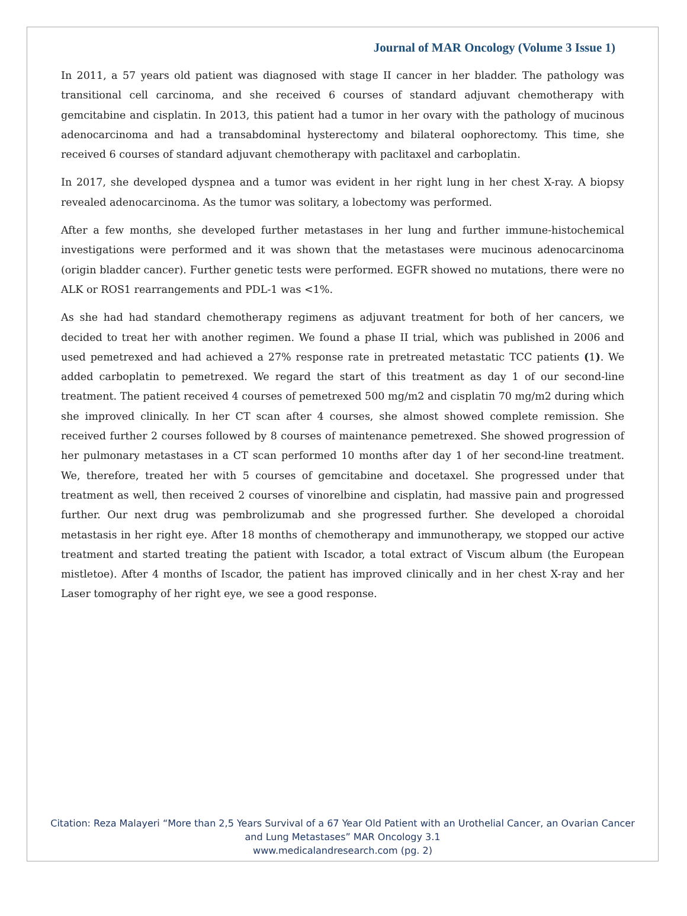Journal of MAR Oncology (Volume 3 Issue 1)
In 2011, a 57 years old patient was diagnosed with stage II cancer in her bladder. The pathology was transitional cell carcinoma, and she received 6 courses of standard adjuvant chemotherapy with gemcitabine and cisplatin. In 2013, this patient had a tumor in her ovary with the pathology of mucinous adenocarcinoma and had a transabdominal hysterectomy and bilateral oophorectomy. This time, she received 6 courses of standard adjuvant chemotherapy with paclitaxel and carboplatin.
In 2017, she developed dyspnea and a tumor was evident in her right lung in her chest X-ray. A biopsy revealed adenocarcinoma. As the tumor was solitary, a lobectomy was performed.
After a few months, she developed further metastases in her lung and further immune-histochemical investigations were performed and it was shown that the metastases were mucinous adenocarcinoma (origin bladder cancer). Further genetic tests were performed. EGFR showed no mutations, there were no ALK or ROS1 rearrangements and PDL-1 was <1%.
As she had had standard chemotherapy regimens as adjuvant treatment for both of her cancers, we decided to treat her with another regimen. We found a phase II trial, which was published in 2006 and used pemetrexed and had achieved a 27% response rate in pretreated metastatic TCC patients (1). We added carboplatin to pemetrexed. We regard the start of this treatment as day 1 of our second-line treatment. The patient received 4 courses of pemetrexed 500 mg/m2 and cisplatin 70 mg/m2 during which she improved clinically. In her CT scan after 4 courses, she almost showed complete remission. She received further 2 courses followed by 8 courses of maintenance pemetrexed. She showed progression of her pulmonary metastases in a CT scan performed 10 months after day 1 of her second-line treatment. We, therefore, treated her with 5 courses of gemcitabine and docetaxel. She progressed under that treatment as well, then received 2 courses of vinorelbine and cisplatin, had massive pain and progressed further. Our next drug was pembrolizumab and she progressed further. She developed a choroidal metastasis in her right eye. After 18 months of chemotherapy and immunotherapy, we stopped our active treatment and started treating the patient with Iscador, a total extract of Viscum album (the European mistletoe). After 4 months of Iscador, the patient has improved clinically and in her chest X-ray and her Laser tomography of her right eye, we see a good response.
Citation: Reza Malayeri “More than 2,5 Years Survival of a 67 Year Old Patient with an Urothelial Cancer, an Ovarian Cancer
and Lung Metastases” MAR Oncology 3.1
www.medicalandresearch.com (pg. 2)